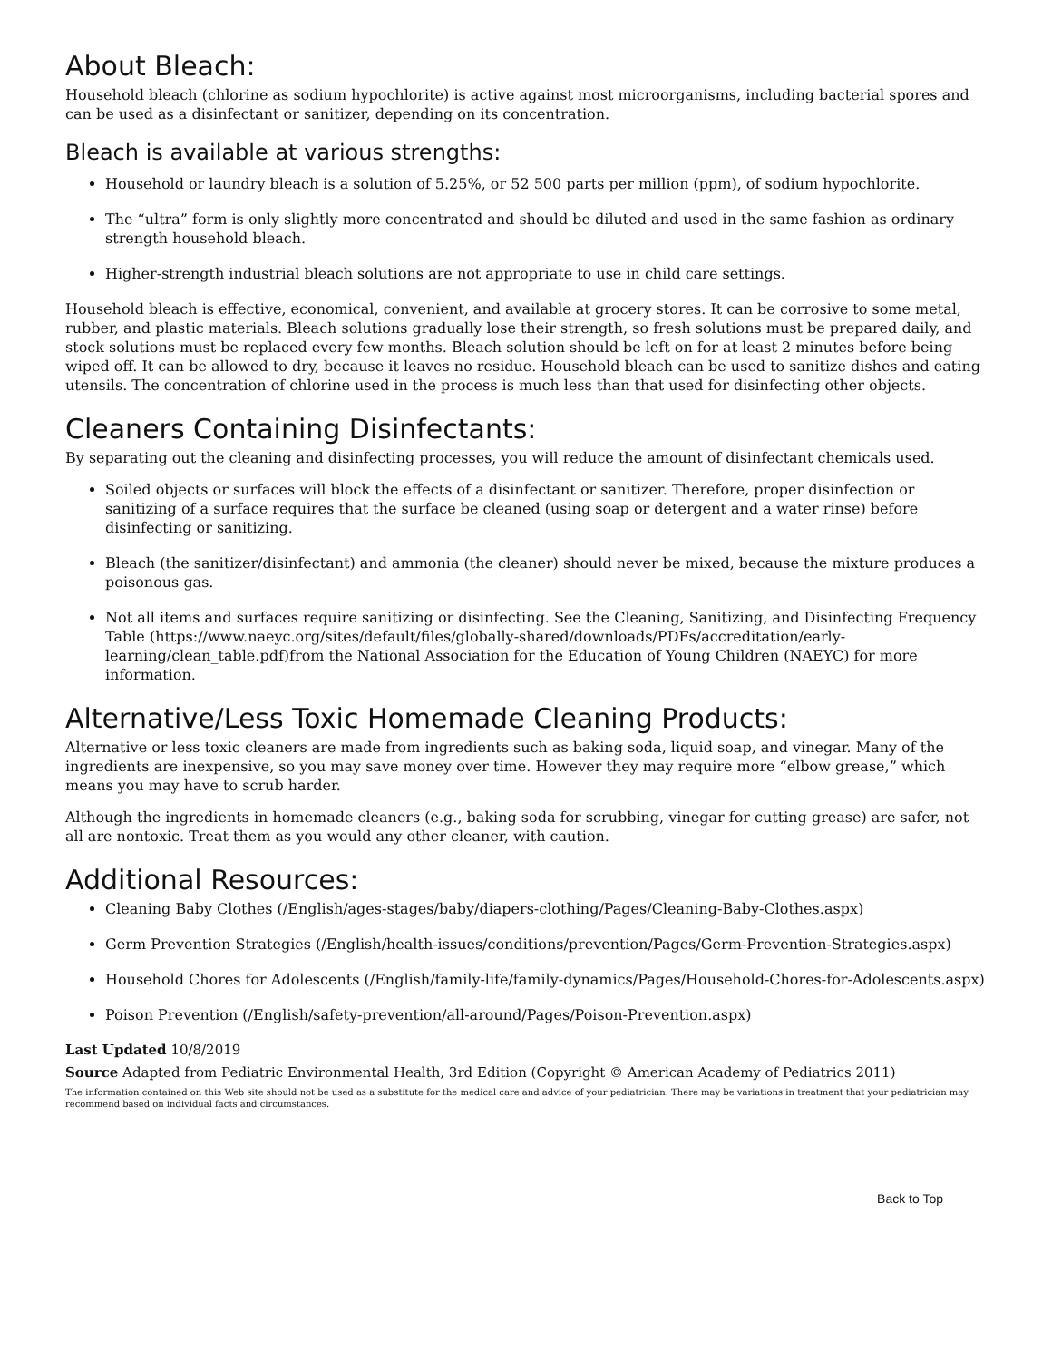About Bleach:
Household bleach (chlorine as sodium hypochlorite) is active against most microorganisms, including bacterial spores and can be used as a disinfectant or sanitizer, depending on its concentration.
Bleach is available at various strengths:
Household or laundry bleach is a solution of 5.25%, or 52 500 parts per million (ppm), of sodium hypochlorite.
The “ultra” form is only slightly more concentrated and should be diluted and used in the same fashion as ordinary strength household bleach.
Higher-strength industrial bleach solutions are not appropriate to use in child care settings.
Household bleach is effective, economical, convenient, and available at grocery stores. It can be corrosive to some metal, rubber, and plastic materials. Bleach solutions gradually lose their strength, so fresh solutions must be prepared daily, and stock solutions must be replaced every few months. Bleach solution should be left on for at least 2 minutes before being wiped off. It can be allowed to dry, because it leaves no residue. Household bleach can be used to sanitize dishes and eating utensils. The concentration of chlorine used in the process is much less than that used for disinfecting other objects.
Cleaners Containing Disinfectants:
By separating out the cleaning and disinfecting processes, you will reduce the amount of disinfectant chemicals used.
Soiled objects or surfaces will block the effects of a disinfectant or sanitizer. Therefore, proper disinfection or sanitizing of a surface requires that the surface be cleaned (using soap or detergent and a water rinse) before disinfecting or sanitizing.
Bleach (the sanitizer/disinfectant) and ammonia (the cleaner) should never be mixed, because the mixture produces a poisonous gas.
Not all items and surfaces require sanitizing or disinfecting. See the Cleaning, Sanitizing, and Disinfecting Frequency Table (https://www.naeyc.org/sites/default/files/globally-shared/downloads/PDFs/accreditation/early-learning/clean_table.pdf)from the National Association for the Education of Young Children (NAEYC) for more information.
Alternative/Less Toxic Homemade Cleaning Products:
Alternative or less toxic cleaners are made from ingredients such as baking soda, liquid soap, and vinegar. Many of the ingredients are inexpensive, so you may save money over time. However they may require more “elbow grease,” which means you may have to scrub harder.
Although the ingredients in homemade cleaners (e.g., baking soda for scrubbing, vinegar for cutting grease) are safer, not all are nontoxic. Treat them as you would any other cleaner, with caution.
Additional Resources:
Cleaning Baby Clothes (/English/ages-stages/baby/diapers-clothing/Pages/Cleaning-Baby-Clothes.aspx)
Germ Prevention Strategies (/English/health-issues/conditions/prevention/Pages/Germ-Prevention-Strategies.aspx)
Household Chores for Adolescents (/English/family-life/family-dynamics/Pages/Household-Chores-for-Adolescents.aspx)
Poison Prevention (/English/safety-prevention/all-around/Pages/Poison-Prevention.aspx)
Last Updated 10/8/2019
Source Adapted from Pediatric Environmental Health, 3rd Edition (Copyright © American Academy of Pediatrics 2011)
The information contained on this Web site should not be used as a substitute for the medical care and advice of your pediatrician. There may be variations in treatment that your pediatrician may recommend based on individual facts and circumstances.
Back to Top